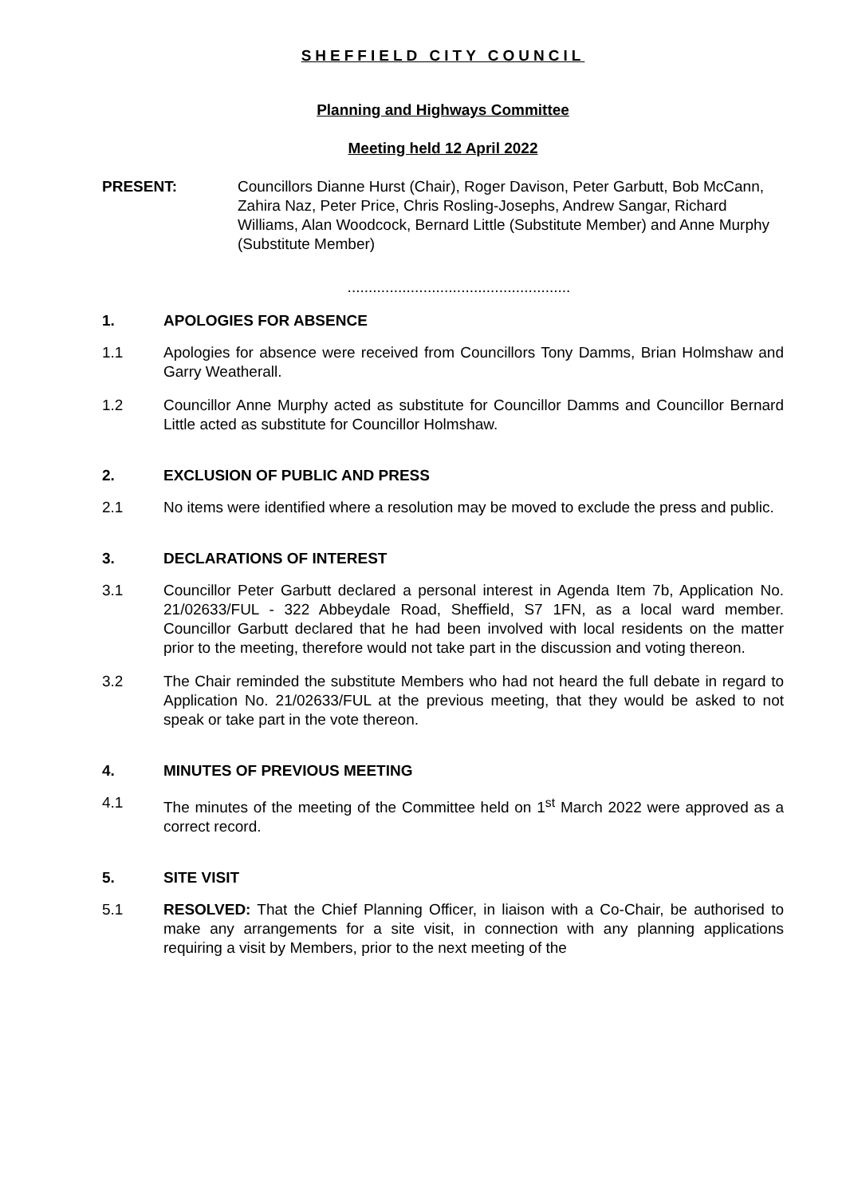SHEFFIELD CITY COUNCIL
Planning and Highways Committee
Meeting held 12 April 2022
PRESENT: Councillors Dianne Hurst (Chair), Roger Davison, Peter Garbutt, Bob McCann, Zahira Naz, Peter Price, Chris Rosling-Josephs, Andrew Sangar, Richard Williams, Alan Woodcock, Bernard Little (Substitute Member) and Anne Murphy (Substitute Member)
.....................................................
1. APOLOGIES FOR ABSENCE
1.1 Apologies for absence were received from Councillors Tony Damms, Brian Holmshaw and Garry Weatherall.
1.2 Councillor Anne Murphy acted as substitute for Councillor Damms and Councillor Bernard Little acted as substitute for Councillor Holmshaw.
2. EXCLUSION OF PUBLIC AND PRESS
2.1 No items were identified where a resolution may be moved to exclude the press and public.
3. DECLARATIONS OF INTEREST
3.1 Councillor Peter Garbutt declared a personal interest in Agenda Item 7b, Application No. 21/02633/FUL - 322 Abbeydale Road, Sheffield, S7 1FN, as a local ward member. Councillor Garbutt declared that he had been involved with local residents on the matter prior to the meeting, therefore would not take part in the discussion and voting thereon.
3.2 The Chair reminded the substitute Members who had not heard the full debate in regard to Application No. 21/02633/FUL at the previous meeting, that they would be asked to not speak or take part in the vote thereon.
4. MINUTES OF PREVIOUS MEETING
4.1 The minutes of the meeting of the Committee held on 1<sup>st</sup> March 2022 were approved as a correct record.
5. SITE VISIT
5.1 RESOLVED: That the Chief Planning Officer, in liaison with a Co-Chair, be authorised to make any arrangements for a site visit, in connection with any planning applications requiring a visit by Members, prior to the next meeting of the